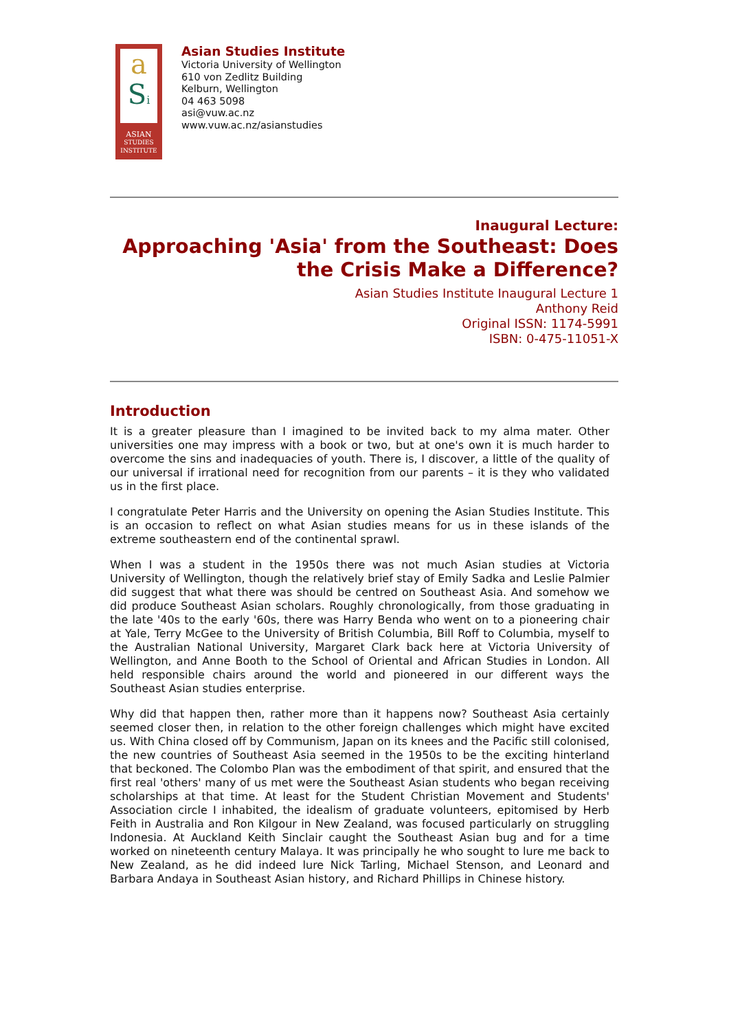a
Si
ASIAN
STUDIES
INSTITUTE
Asian Studies Institute
Victoria University of Wellington
610 von Zedlitz Building
Kelburn, Wellington
04 463 5098
asi@vuw.ac.nz
www.vuw.ac.nz/asianstudies
Inaugural Lecture:
Approaching 'Asia' from the Southeast: Does
the Crisis Make a Difference?
Asian Studies Institute Inaugural Lecture 1
Anthony Reid
Original ISSN: 1174-5991
ISBN: 0-475-11051-X
Introduction
It is a greater pleasure than I imagined to be invited back to my alma mater. Other universities one may impress with a book or two, but at one's own it is much harder to overcome the sins and inadequacies of youth. There is, I discover, a little of the quality of our universal if irrational need for recognition from our parents – it is they who validated us in the first place.
I congratulate Peter Harris and the University on opening the Asian Studies Institute. This is an occasion to reflect on what Asian studies means for us in these islands of the extreme southeastern end of the continental sprawl.
When I was a student in the 1950s there was not much Asian studies at Victoria University of Wellington, though the relatively brief stay of Emily Sadka and Leslie Palmier did suggest that what there was should be centred on Southeast Asia. And somehow we did produce Southeast Asian scholars. Roughly chronologically, from those graduating in the late '40s to the early '60s, there was Harry Benda who went on to a pioneering chair at Yale, Terry McGee to the University of British Columbia, Bill Roff to Columbia, myself to the Australian National University, Margaret Clark back here at Victoria University of Wellington, and Anne Booth to the School of Oriental and African Studies in London. All held responsible chairs around the world and pioneered in our different ways the Southeast Asian studies enterprise.
Why did that happen then, rather more than it happens now? Southeast Asia certainly seemed closer then, in relation to the other foreign challenges which might have excited us. With China closed off by Communism, Japan on its knees and the Pacific still colonised, the new countries of Southeast Asia seemed in the 1950s to be the exciting hinterland that beckoned. The Colombo Plan was the embodiment of that spirit, and ensured that the first real 'others' many of us met were the Southeast Asian students who began receiving scholarships at that time. At least for the Student Christian Movement and Students' Association circle I inhabited, the idealism of graduate volunteers, epitomised by Herb Feith in Australia and Ron Kilgour in New Zealand, was focused particularly on struggling Indonesia. At Auckland Keith Sinclair caught the Southeast Asian bug and for a time worked on nineteenth century Malaya. It was principally he who sought to lure me back to New Zealand, as he did indeed lure Nick Tarling, Michael Stenson, and Leonard and Barbara Andaya in Southeast Asian history, and Richard Phillips in Chinese history.